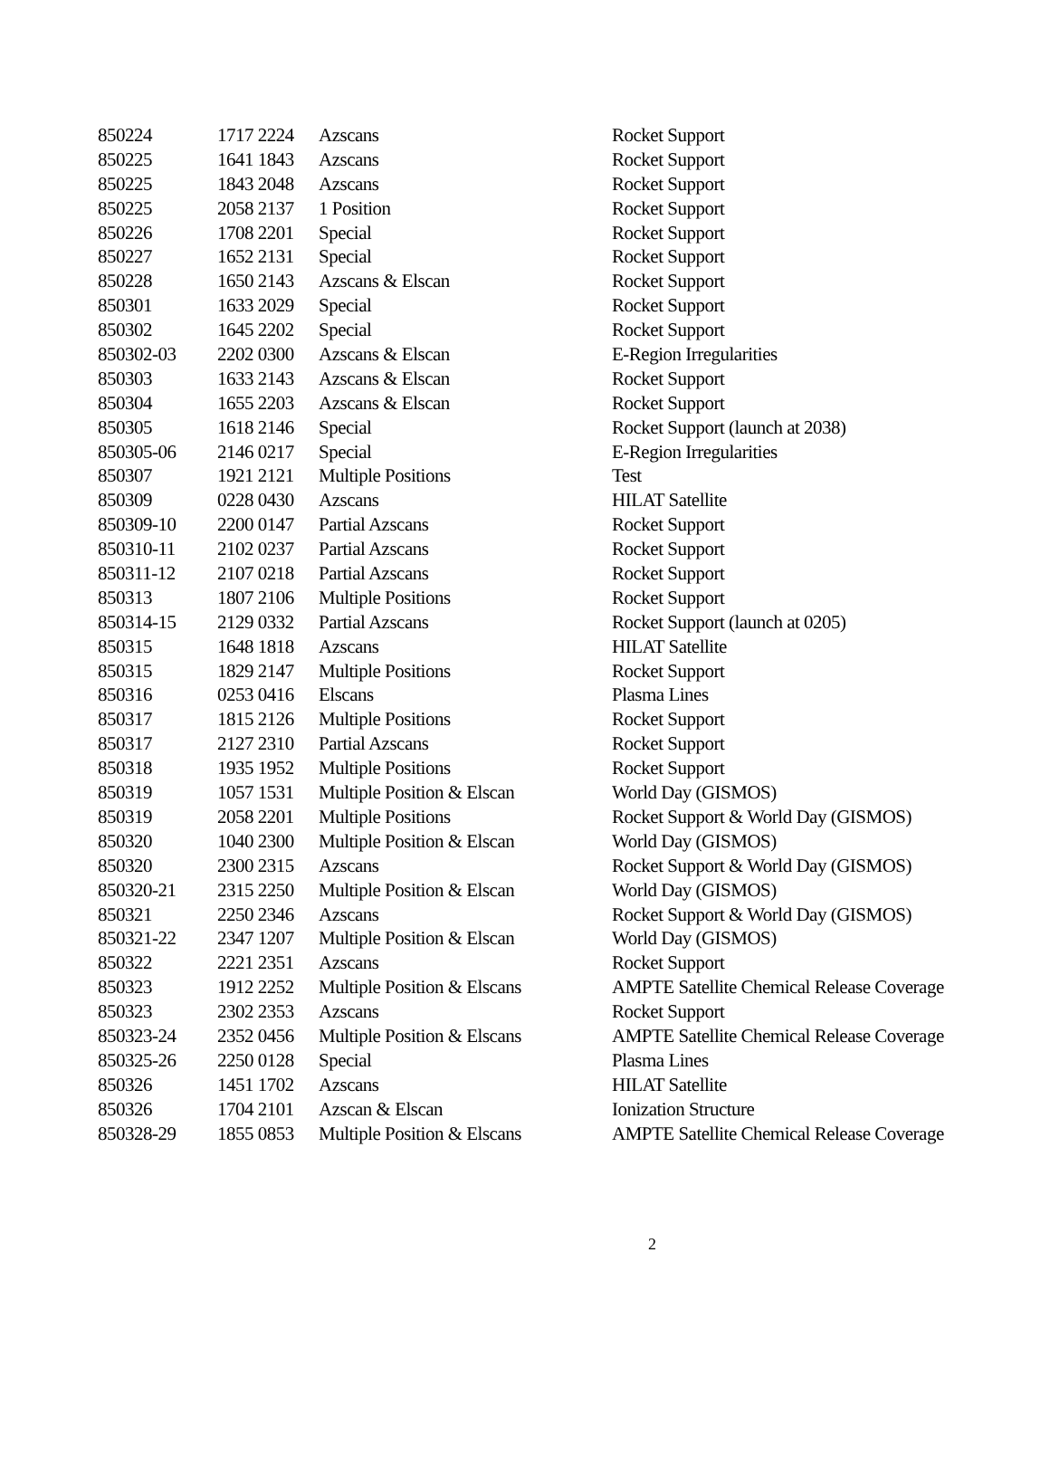| 850224 | 1717 2224 | Azscans | Rocket Support |
| 850225 | 1641 1843 | Azscans | Rocket Support |
| 850225 | 1843 2048 | Azscans | Rocket Support |
| 850225 | 2058 2137 | 1 Position | Rocket Support |
| 850226 | 1708 2201 | Special | Rocket Support |
| 850227 | 1652 2131 | Special | Rocket Support |
| 850228 | 1650 2143 | Azscans & Elscan | Rocket Support |
| 850301 | 1633 2029 | Special | Rocket Support |
| 850302 | 1645 2202 | Special | Rocket Support |
| 850302-03 | 2202 0300 | Azscans & Elscan | E-Region Irregularities |
| 850303 | 1633 2143 | Azscans & Elscan | Rocket Support |
| 850304 | 1655 2203 | Azscans & Elscan | Rocket Support |
| 850305 | 1618 2146 | Special | Rocket Support (launch at 2038) |
| 850305-06 | 2146 0217 | Special | E-Region Irregularities |
| 850307 | 1921 2121 | Multiple Positions | Test |
| 850309 | 0228 0430 | Azscans | HILAT Satellite |
| 850309-10 | 2200 0147 | Partial Azscans | Rocket Support |
| 850310-11 | 2102 0237 | Partial Azscans | Rocket Support |
| 850311-12 | 2107 0218 | Partial Azscans | Rocket Support |
| 850313 | 1807 2106 | Multiple Positions | Rocket Support |
| 850314-15 | 2129 0332 | Partial Azscans | Rocket Support (launch at 0205) |
| 850315 | 1648 1818 | Azscans | HILAT Satellite |
| 850315 | 1829 2147 | Multiple Positions | Rocket Support |
| 850316 | 0253 0416 | Elscans | Plasma Lines |
| 850317 | 1815 2126 | Multiple Positions | Rocket Support |
| 850317 | 2127 2310 | Partial Azscans | Rocket Support |
| 850318 | 1935 1952 | Multiple Positions | Rocket Support |
| 850319 | 1057 1531 | Multiple Position & Elscan | World Day (GISMOS) |
| 850319 | 2058 2201 | Multiple Positions | Rocket Support & World Day (GISMOS) |
| 850320 | 1040 2300 | Multiple Position & Elscan | World Day (GISMOS) |
| 850320 | 2300 2315 | Azscans | Rocket Support & World Day (GISMOS) |
| 850320-21 | 2315 2250 | Multiple Position & Elscan | World Day (GISMOS) |
| 850321 | 2250 2346 | Azscans | Rocket Support & World Day (GISMOS) |
| 850321-22 | 2347 1207 | Multiple Position & Elscan | World Day (GISMOS) |
| 850322 | 2221 2351 | Azscans | Rocket Support |
| 850323 | 1912 2252 | Multiple Position & Elscans | AMPTE Satellite Chemical Release Coverage |
| 850323 | 2302 2353 | Azscans | Rocket Support |
| 850323-24 | 2352 0456 | Multiple Position & Elscans | AMPTE Satellite Chemical Release Coverage |
| 850325-26 | 2250 0128 | Special | Plasma Lines |
| 850326 | 1451 1702 | Azscans | HILAT Satellite |
| 850326 | 1704 2101 | Azscan & Elscan | Ionization Structure |
| 850328-29 | 1855 0853 | Multiple Position & Elscans | AMPTE Satellite Chemical Release Coverage |
2